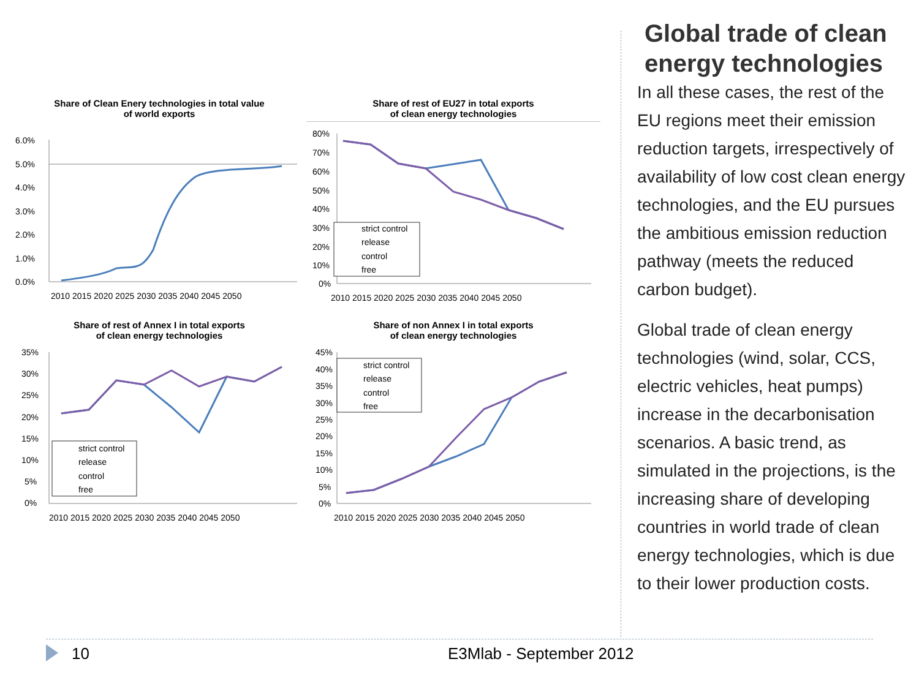Share of Clean Enery technologies in total value
of world exports
6.0%
5.0%
4.0%
3.0%
2.0%
1.0%
0.0%
2010 2015 2020 2025 2030 2035 2040 2045 2050
Share of rest of EU27 in total exports
of clean energy technologies
80%
70%
60%
50%
40%
30%
20%
10%
0%
strict control
release
control
free
2010 2015 2020 2025 2030 2035 2040 2045 2050
Share of rest of Annex I in total exports
of clean energy technologies
35%
30%
25%
20%
15%
10%
5%
0%
strict control
release
control
free
2010 2015 2020 2025 2030 2035 2040 2045 2050
Share of non Annex I in total exports
of clean energy technologies
45%
40%
35%
30%
25%
20%
15%
10%
5%
0%
strict control
release
control
free
2010 2015 2020 2025 2030 2035 2040 2045 2050
Global trade of clean energy technologies
In all these cases, the rest of the EU regions meet their emission reduction targets, irrespectively of availability of low cost clean energy technologies, and the EU pursues the ambitious emission reduction pathway (meets the reduced carbon budget).
Global trade of clean energy technologies (wind, solar, CCS, electric vehicles, heat pumps) increase in the decarbonisation scenarios. A basic trend, as simulated in the projections, is the increasing share of developing countries in world trade of clean energy technologies, which is due to their lower production costs.
10 E3Mlab - September 2012